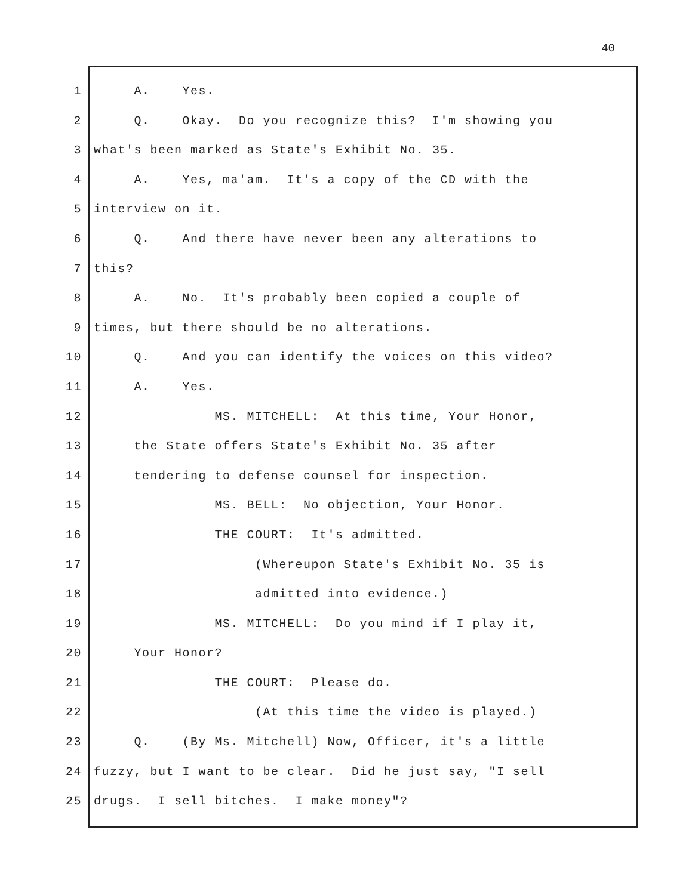40
1 A. Yes.
2 Q. Okay. Do you recognize this? I'm showing you
3 what's been marked as State's Exhibit No. 35.
4 A. Yes, ma'am. It's a copy of the CD with the
5 interview on it.
6 Q. And there have never been any alterations to
7 this?
8 A. No. It's probably been copied a couple of
9 times, but there should be no alterations.
10 Q. And you can identify the voices on this video?
11 A. Yes.
12 MS. MITCHELL: At this time, Your Honor,
13 the State offers State's Exhibit No. 35 after
14 tendering to defense counsel for inspection.
15 MS. BELL: No objection, Your Honor.
16 THE COURT: It's admitted.
17 (Whereupon State's Exhibit No. 35 is
18 admitted into evidence.)
19 MS. MITCHELL: Do you mind if I play it,
20 Your Honor?
21 THE COURT: Please do.
22 (At this time the video is played.)
23 Q. (By Ms. Mitchell) Now, Officer, it's a little
24 fuzzy, but I want to be clear. Did he just say, "I sell
25 drugs. I sell bitches. I make money"?